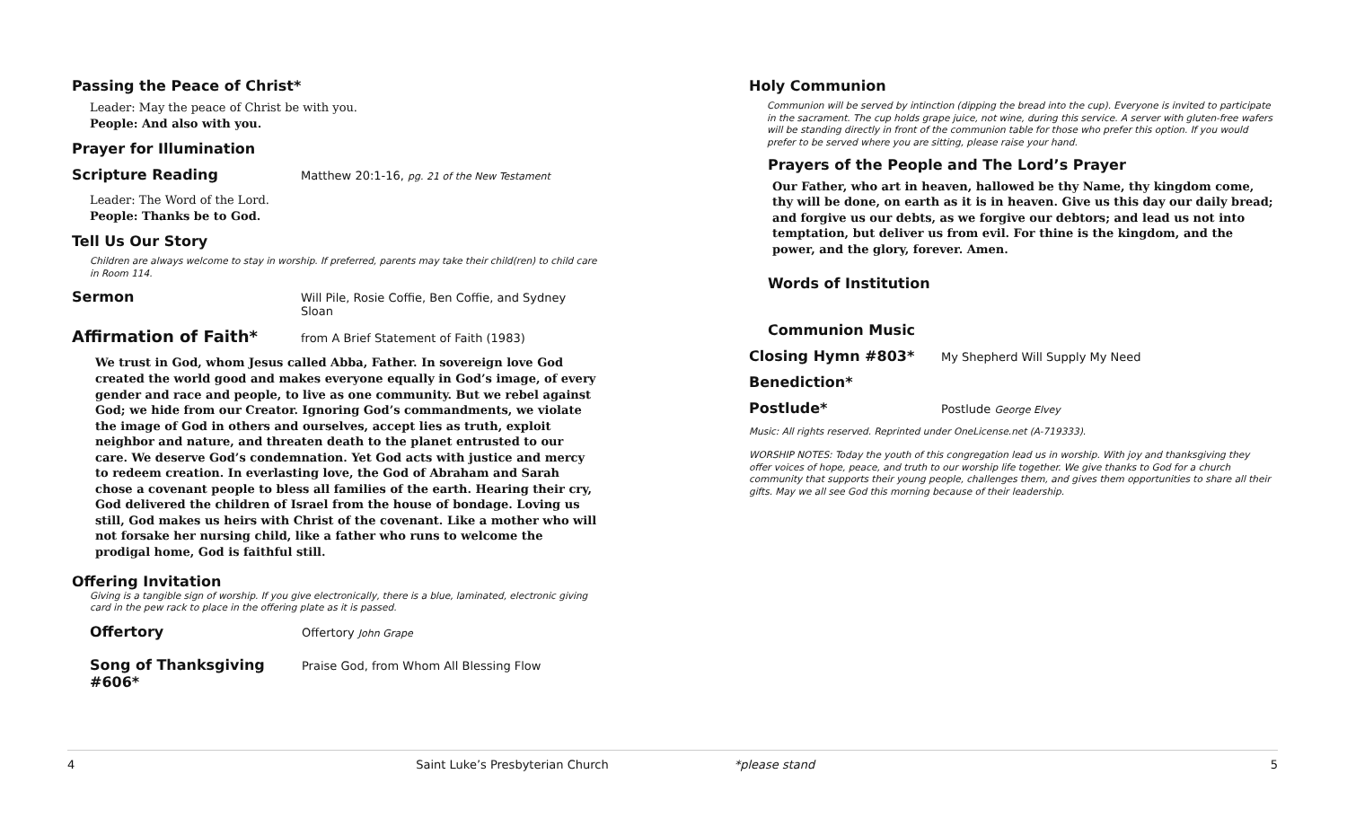Passing the Peace of Christ*
Leader: May the peace of Christ be with you.
People: And also with you.
Prayer for Illumination
Scripture Reading
Matthew 20:1-16, pg. 21 of the New Testament
Leader: The Word of the Lord.
People: Thanks be to God.
Tell Us Our Story
Children are always welcome to stay in worship. If preferred, parents may take their child(ren) to child care in Room 114.
Sermon
Will Pile, Rosie Coffie, Ben Coffie, and Sydney Sloan
Affirmation of Faith*
from A Brief Statement of Faith (1983)
We trust in God, whom Jesus called Abba, Father. In sovereign love God created the world good and makes everyone equally in God’s image, of every gender and race and people, to live as one community. But we rebel against God; we hide from our Creator. Ignoring God’s commandments, we violate the image of God in others and ourselves, accept lies as truth, exploit neighbor and nature, and threaten death to the planet entrusted to our care. We deserve God’s condemnation. Yet God acts with justice and mercy to redeem creation. In everlasting love, the God of Abraham and Sarah chose a covenant people to bless all families of the earth. Hearing their cry, God delivered the children of Israel from the house of bondage. Loving us still, God makes us heirs with Christ of the covenant. Like a mother who will not forsake her nursing child, like a father who runs to welcome the prodigal home, God is faithful still.
Offering Invitation
Giving is a tangible sign of worship. If you give electronically, there is a blue, laminated, electronic giving card in the pew rack to place in the offering plate as it is passed.
Offertory
Offertory John Grape
Song of Thanksgiving #606*
Praise God, from Whom All Blessing Flow
Holy Communion
Communion will be served by intinction (dipping the bread into the cup). Everyone is invited to participate in the sacrament. The cup holds grape juice, not wine, during this service. A server with gluten-free wafers will be standing directly in front of the communion table for those who prefer this option. If you would prefer to be served where you are sitting, please raise your hand.
Prayers of the People and The Lord’s Prayer
Our Father, who art in heaven, hallowed be thy Name, thy kingdom come, thy will be done, on earth as it is in heaven. Give us this day our daily bread; and forgive us our debts, as we forgive our debtors; and lead us not into temptation, but deliver us from evil. For thine is the kingdom, and the power, and the glory, forever. Amen.
Words of Institution
Communion Music
Closing Hymn #803*
My Shepherd Will Supply My Need
Benediction*
Postlude*
Postlude George Elvey
Music: All rights reserved. Reprinted under OneLicense.net (A-719333).
WORSHIP NOTES: Today the youth of this congregation lead us in worship. With joy and thanksgiving they offer voices of hope, peace, and truth to our worship life together. We give thanks to God for a church community that supports their young people, challenges them, and gives them opportunities to share all their gifts. May we all see God this morning because of their leadership.
4 Saint Luke’s Presbyterian Church *please stand 5